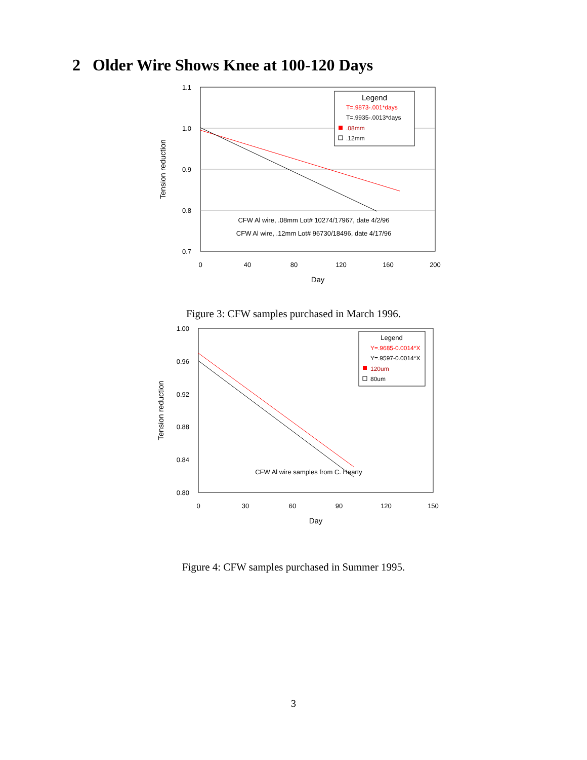2 Older Wire Shows Knee at 100-120 Days
1.1
1.0
0.9
0.8
0.7
0
40
80
120
160
200
Day
Tension reduction
Legend
T=.9873-.001*days
T=.9935-.0013*days
.08mm
.12mm
CFW Al wire, .08mm Lot# 10274/17967, date 4/2/96
CFW Al wire, .12mm Lot# 96730/18496, date 4/17/96
Figure 3: CFW samples purchased in March 1996.
1.00
0.96
0.92
0.88
0.84
0.80
0
30
60
90
120
150
Day
Tension reduction
Legend
Y=.9685-0.0014*X
Y=.9597-0.0014*X
120um
80um
CFW Al wire samples from C. Hearty
Figure 4: CFW samples purchased in Summer 1995.
3